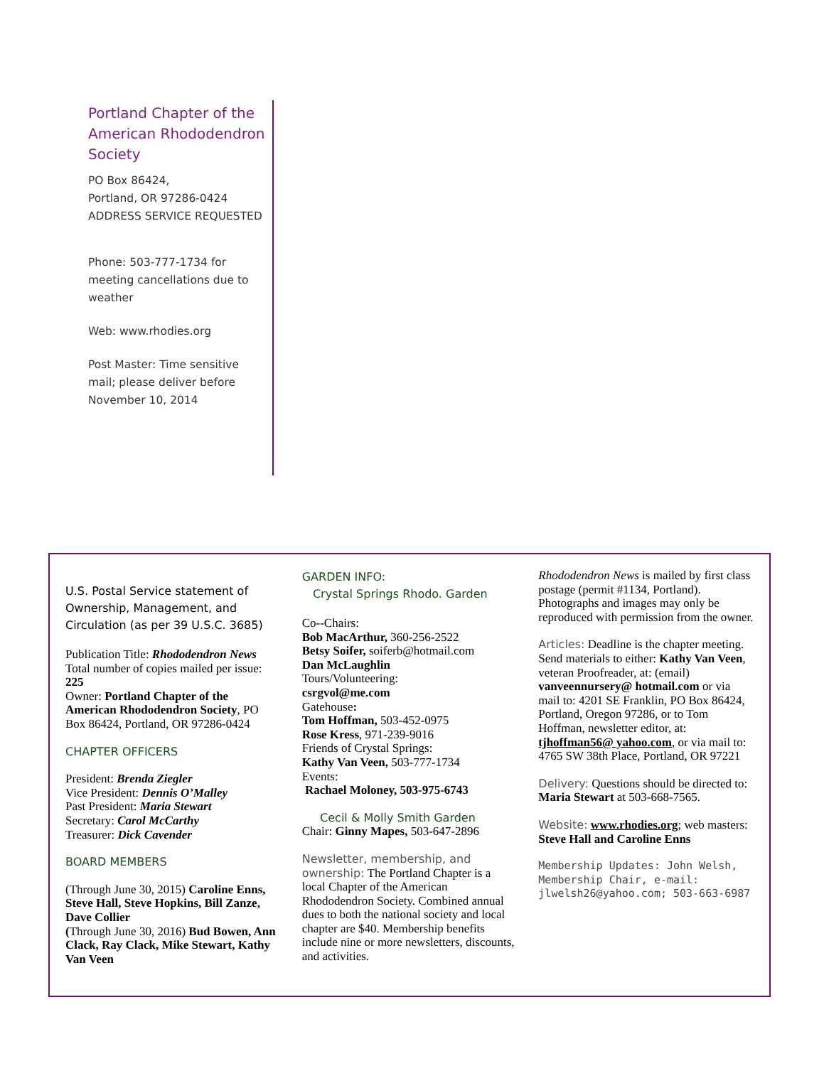Portland Chapter of the American Rhododendron Society
PO Box 86424,
Portland, OR 97286-0424
ADDRESS SERVICE REQUESTED
Phone: 503-777-1734 for meeting cancellations due to weather
Web: www.rhodies.org
Post Master: Time sensitive mail; please deliver before November 10, 2014
U.S. Postal Service statement of Ownership, Management, and Circulation (as per 39 U.S.C. 3685)
Publication Title: Rhododendron News
Total number of copies mailed per issue: 225
Owner: Portland Chapter of the American Rhododendron Society, PO Box 86424, Portland, OR 97286-0424
CHAPTER OFFICERS
President: Brenda Ziegler
Vice President: Dennis O’Malley
Past President: Maria Stewart
Secretary: Carol McCarthy
Treasurer: Dick Cavender
BOARD MEMBERS
(Through June 30, 2015) Caroline Enns, Steve Hall, Steve Hopkins, Bill Zanze, Dave Collier
(Through June 30, 2016) Bud Bowen, Ann Clack, Ray Clack, Mike Stewart, Kathy Van Veen
GARDEN INFO:
Crystal Springs Rhodo. Garden
Co--Chairs:
Bob MacArthur, 360-256-2522
Betsy Soifer, soiferb@hotmail.com
Dan McLaughlin
Tours/Volunteering:
csrgvol@me.com
Gatehouse:
Tom Hoffman, 503-452-0975
Rose Kress, 971-239-9016
Friends of Crystal Springs:
Kathy Van Veen, 503-777-1734
Events:
Rachael Moloney, 503-975-6743
Cecil & Molly Smith Garden
Chair: Ginny Mapes, 503-647-2896
Newsletter, membership, and ownership: The Portland Chapter is a local Chapter of the American Rhododendron Society. Combined annual dues to both the national society and local chapter are $40. Membership benefits include nine or more newsletters, discounts, and activities.
Rhododendron News is mailed by first class postage (permit #1134, Portland). Photographs and images may only be reproduced with permission from the owner.
Articles: Deadline is the chapter meeting. Send materials to either: Kathy Van Veen, veteran Proofreader, at: (email) vanveennursery@ hotmail.com or via mail to: 4201 SE Franklin, PO Box 86424, Portland, Oregon 97286, or to Tom Hoffman, newsletter editor, at: tjhoffman56@ yahoo.com, or via mail to: 4765 SW 38th Place, Portland, OR 97221
Delivery: Questions should be directed to: Maria Stewart at 503-668-7565.
Website: www.rhodies.org; web masters: Steve Hall and Caroline Enns
Membership Updates: John Welsh, Membership Chair, e-mail: jlwelsh26@yahoo.com; 503-663-6987